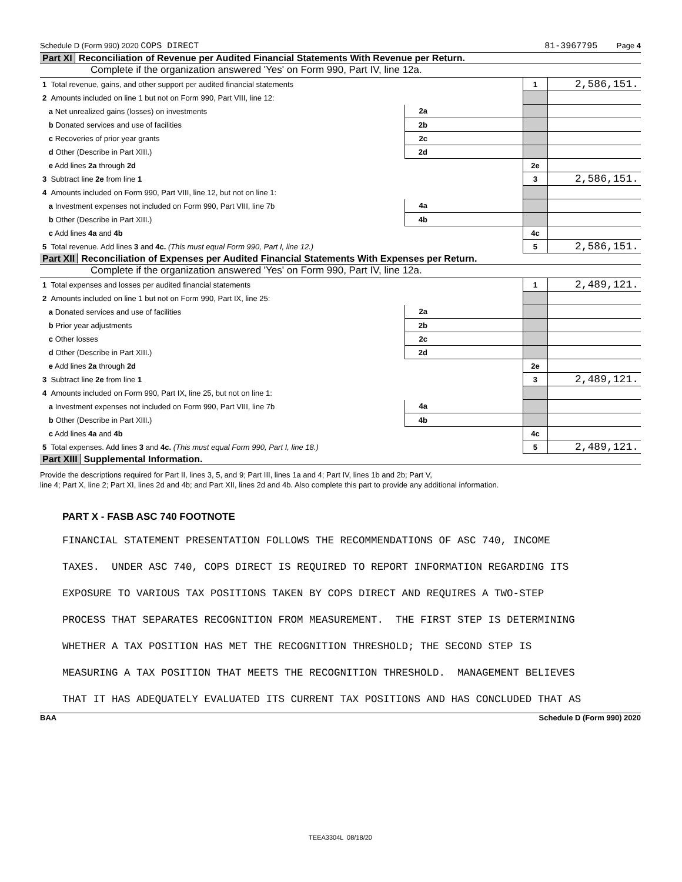Schedule D (Form 990) 2020 COPS DIRECT 81-3967795 Page 4
Part XI Reconciliation of Revenue per Audited Financial Statements With Revenue per Return.
Complete if the organization answered 'Yes' on Form 990, Part IV, line 12a.
| 1 Total revenue, gains, and other support per audited financial statements | | | 1 | 2,586,151. |
| 2 Amounts included on line 1 but not on Form 990, Part VIII, line 12: | | | | |
| a Net unrealized gains (losses) on investments | 2a | | | |
| b Donated services and use of facilities | 2b | | | |
| c Recoveries of prior year grants | 2c | | | |
| d Other (Describe in Part XIII.) | 2d | | | |
| e Add lines 2a through 2d | | | 2e | |
| 3 Subtract line 2e from line 1 | | | 3 | 2,586,151. |
| 4 Amounts included on Form 990, Part VIII, line 12, but not on line 1: | | | | |
| a Investment expenses not included on Form 990, Part VIII, line 7b | 4a | | | |
| b Other (Describe in Part XIII.) | 4b | | | |
| c Add lines 4a and 4b | | | 4c | |
| 5 Total revenue. Add lines 3 and 4c. (This must equal Form 990, Part I, line 12.) | | | 5 | 2,586,151. |
Part XII Reconciliation of Expenses per Audited Financial Statements With Expenses per Return.
Complete if the organization answered 'Yes' on Form 990, Part IV, line 12a.
| 1 Total expenses and losses per audited financial statements | | | 1 | 2,489,121. |
| 2 Amounts included on line 1 but not on Form 990, Part IX, line 25: | | | | |
| a Donated services and use of facilities | 2a | | | |
| b Prior year adjustments | 2b | | | |
| c Other losses | 2c | | | |
| d Other (Describe in Part XIII.) | 2d | | | |
| e Add lines 2a through 2d | | | 2e | |
| 3 Subtract line 2e from line 1 | | | 3 | 2,489,121. |
| 4 Amounts included on Form 990, Part IX, line 25, but not on line 1: | | | | |
| a Investment expenses not included on Form 990, Part VIII, line 7b | 4a | | | |
| b Other (Describe in Part XIII.) | 4b | | | |
| c Add lines 4a and 4b | | | 4c | |
| 5 Total expenses. Add lines 3 and 4c. (This must equal Form 990, Part I, line 18.) | | | 5 | 2,489,121. |
Part XIII Supplemental Information.
Provide the descriptions required for Part II, lines 3, 5, and 9; Part III, lines 1a and 4; Part IV, lines 1b and 2b; Part V,
line 4; Part X, line 2; Part XI, lines 2d and 4b; and Part XII, lines 2d and 4b. Also complete this part to provide any additional information.
PART X - FASB ASC 740 FOOTNOTE
FINANCIAL STATEMENT PRESENTATION FOLLOWS THE RECOMMENDATIONS OF ASC 740, INCOME
TAXES. UNDER ASC 740, COPS DIRECT IS REQUIRED TO REPORT INFORMATION REGARDING ITS
EXPOSURE TO VARIOUS TAX POSITIONS TAKEN BY COPS DIRECT AND REQUIRES A TWO-STEP
PROCESS THAT SEPARATES RECOGNITION FROM MEASUREMENT. THE FIRST STEP IS DETERMINING
WHETHER A TAX POSITION HAS MET THE RECOGNITION THRESHOLD; THE SECOND STEP IS
MEASURING A TAX POSITION THAT MEETS THE RECOGNITION THRESHOLD. MANAGEMENT BELIEVES
THAT IT HAS ADEQUATELY EVALUATED ITS CURRENT TAX POSITIONS AND HAS CONCLUDED THAT AS
BAA Schedule D (Form 990) 2020
TEEA3304L 08/18/20